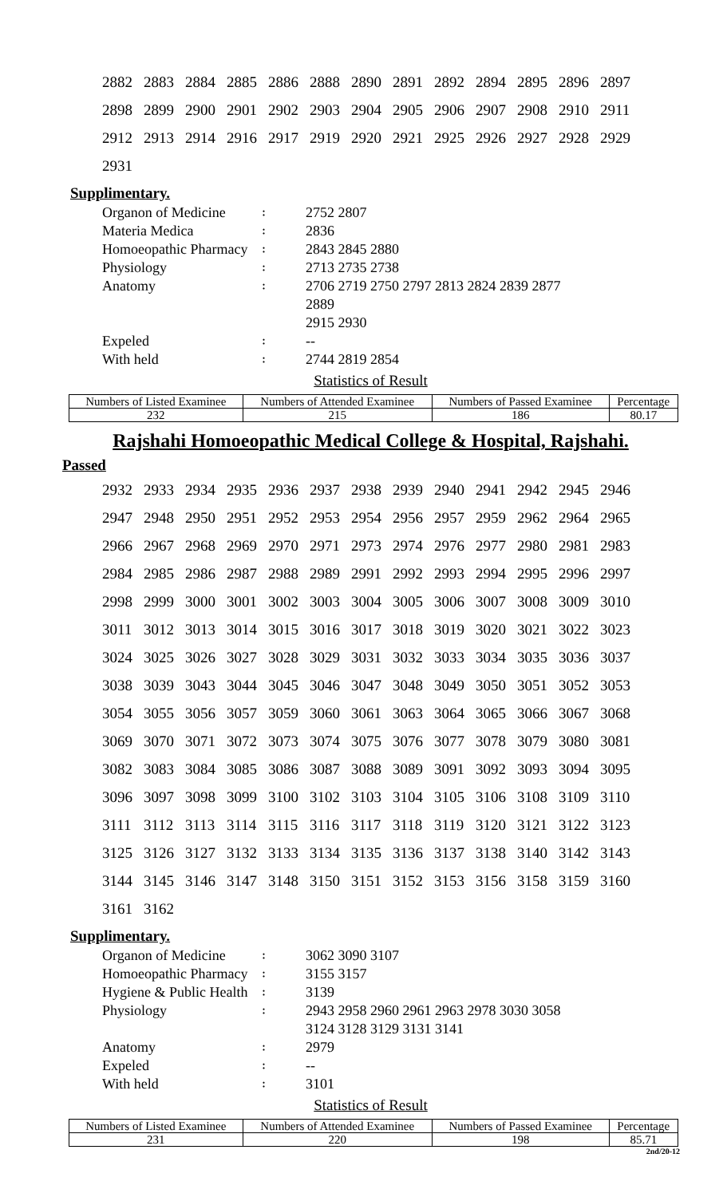| 2882 | 2883 | 2884 | 2885 | 2886 | 2888 | 2890 | 2891 | 2892 | 2894 | 2895 | 2896 | 2897 |
| 2898 | 2899 | 2900 | 2901 | 2902 | 2903 | 2904 | 2905 | 2906 | 2907 | 2908 | 2910 | 2911 |
| 2912 | 2913 | 2914 | 2916 | 2917 | 2919 | 2920 | 2921 | 2925 | 2926 | 2927 | 2928 | 2929 |
| 2931 | | | | | | | | | | | | |
Supplimentary.
| Organon of Medicine | ꞉ | 2752 2807 |
| Materia Medica | ꞉ | 2836 |
| Homoeopathic Pharmacy | ꞉ | 2843 2845 2880 |
| Physiology | ꞉ | 2713 2735 2738 |
| Anatomy | ꞉ | 2706 2719 2750 2797 2813 2824 2839 2877 2889 2915 2930 |
| Expeled | ꞉ | -- |
| With held | ꞉ | 2744 2819 2854 |
Statistics of Result
| Numbers of Listed Examinee | Numbers of Attended Examinee | Numbers of Passed Examinee | Percentage |
| --- | --- | --- | --- |
| 232 | 215 | 186 | 80.17 |
Rajshahi Homoeopathic Medical College & Hospital, Rajshahi.
Passed
| 2932 | 2933 | 2934 | 2935 | 2936 | 2937 | 2938 | 2939 | 2940 | 2941 | 2942 | 2945 | 2946 |
| 2947 | 2948 | 2950 | 2951 | 2952 | 2953 | 2954 | 2956 | 2957 | 2959 | 2962 | 2964 | 2965 |
| 2966 | 2967 | 2968 | 2969 | 2970 | 2971 | 2973 | 2974 | 2976 | 2977 | 2980 | 2981 | 2983 |
| 2984 | 2985 | 2986 | 2987 | 2988 | 2989 | 2991 | 2992 | 2993 | 2994 | 2995 | 2996 | 2997 |
| 2998 | 2999 | 3000 | 3001 | 3002 | 3003 | 3004 | 3005 | 3006 | 3007 | 3008 | 3009 | 3010 |
| 3011 | 3012 | 3013 | 3014 | 3015 | 3016 | 3017 | 3018 | 3019 | 3020 | 3021 | 3022 | 3023 |
| 3024 | 3025 | 3026 | 3027 | 3028 | 3029 | 3031 | 3032 | 3033 | 3034 | 3035 | 3036 | 3037 |
| 3038 | 3039 | 3043 | 3044 | 3045 | 3046 | 3047 | 3048 | 3049 | 3050 | 3051 | 3052 | 3053 |
| 3054 | 3055 | 3056 | 3057 | 3059 | 3060 | 3061 | 3063 | 3064 | 3065 | 3066 | 3067 | 3068 |
| 3069 | 3070 | 3071 | 3072 | 3073 | 3074 | 3075 | 3076 | 3077 | 3078 | 3079 | 3080 | 3081 |
| 3082 | 3083 | 3084 | 3085 | 3086 | 3087 | 3088 | 3089 | 3091 | 3092 | 3093 | 3094 | 3095 |
| 3096 | 3097 | 3098 | 3099 | 3100 | 3102 | 3103 | 3104 | 3105 | 3106 | 3108 | 3109 | 3110 |
| 3111 | 3112 | 3113 | 3114 | 3115 | 3116 | 3117 | 3118 | 3119 | 3120 | 3121 | 3122 | 3123 |
| 3125 | 3126 | 3127 | 3132 | 3133 | 3134 | 3135 | 3136 | 3137 | 3138 | 3140 | 3142 | 3143 |
| 3144 | 3145 | 3146 | 3147 | 3148 | 3150 | 3151 | 3152 | 3153 | 3156 | 3158 | 3159 | 3160 |
| 3161 | 3162 | | | | | | | | | | | |
Supplimentary.
| Organon of Medicine | ꞉ | 3062 3090 3107 |
| Homoeopathic Pharmacy | ꞉ | 3155 3157 |
| Hygiene & Public Health | ꞉ | 3139 |
| Physiology | ꞉ | 2943 2958 2960 2961 2963 2978 3030 3058 3124 3128 3129 3131 3141 |
| Anatomy | ꞉ | 2979 |
| Expeled | ꞉ | -- |
| With held | ꞉ | 3101 |
Statistics of Result
| Numbers of Listed Examinee | Numbers of Attended Examinee | Numbers of Passed Examinee | Percentage |
| --- | --- | --- | --- |
| 231 | 220 | 198 | 85.71 |
2nd/20-12